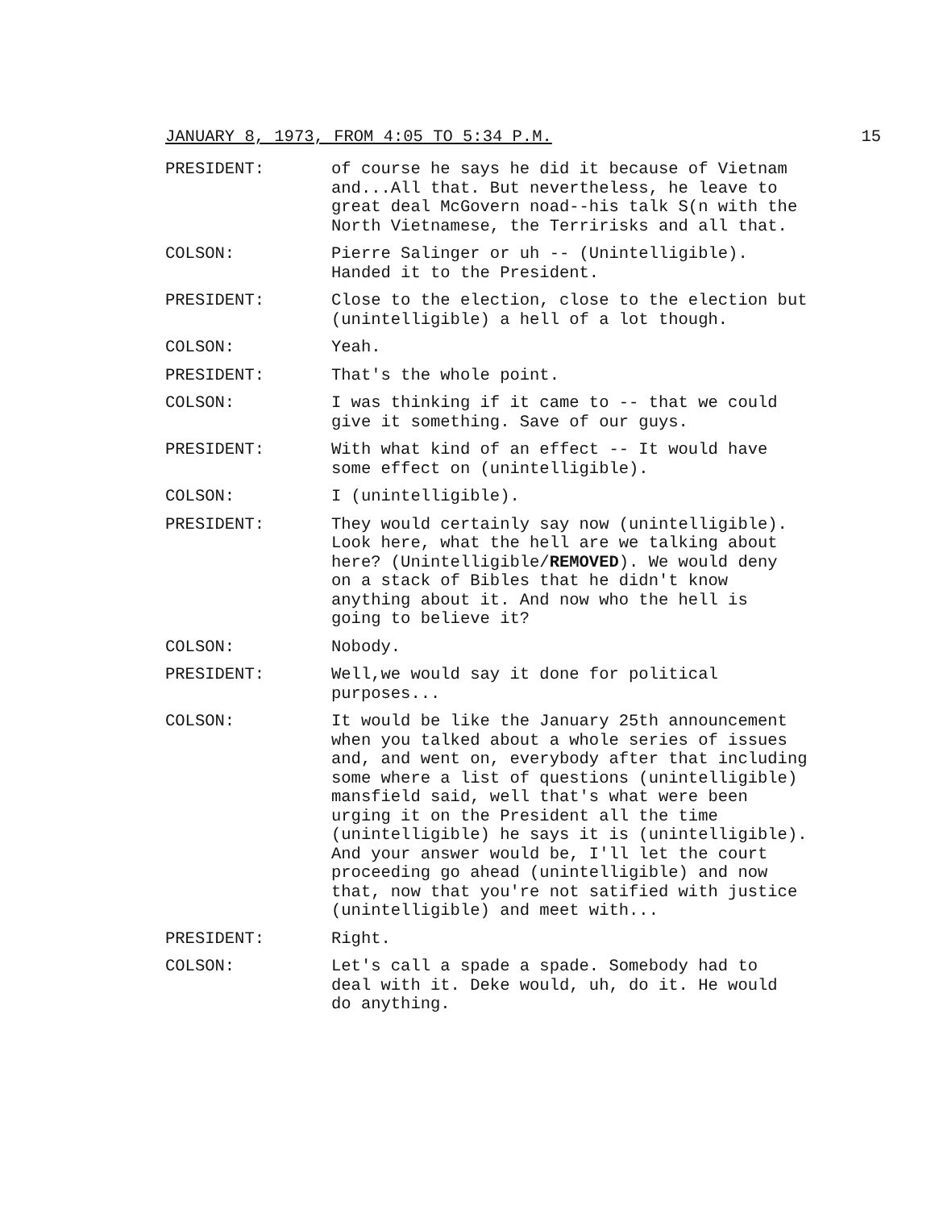JANUARY 8, 1973, FROM 4:05 TO 5:34 P.M. 15
PRESIDENT: of course he says he did it because of Vietnam and...All that. But nevertheless, he leave to great deal McGovern noad--his talk S(n with the North Vietnamese, the Terririsks and all that.
COLSON: Pierre Salinger or uh -- (Unintelligible). Handed it to the President.
PRESIDENT: Close to the election, close to the election but (unintelligible) a hell of a lot though.
COLSON: Yeah.
PRESIDENT: That's the whole point.
COLSON: I was thinking if it came to -- that we could give it something. Save of our guys.
PRESIDENT: With what kind of an effect -- It would have some effect on (unintelligible).
COLSON: I (unintelligible).
PRESIDENT: They would certainly say now (unintelligible). Look here, what the hell are we talking about here? (Unintelligible/REMOVED). We would deny on a stack of Bibles that he didn't know anything about it. And now who the hell is going to believe it?
COLSON: Nobody.
PRESIDENT: Well,we would say it done for political purposes...
COLSON: It would be like the January 25th announcement when you talked about a whole series of issues and, and went on, everybody after that including some where a list of questions (unintelligible) mansfield said, well that's what were been urging it on the President all the time (unintelligible) he says it is (unintelligible). And your answer would be, I'll let the court proceeding go ahead (unintelligible) and now that, now that you're not satified with justice (unintelligible) and meet with...
PRESIDENT: Right.
COLSON: Let's call a spade a spade. Somebody had to deal with it. Deke would, uh, do it. He would do anything.